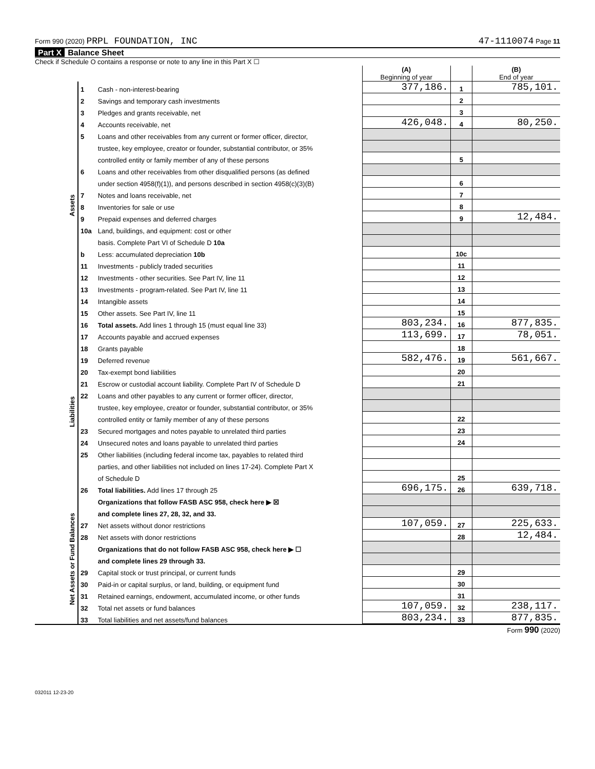Form 990 (2020) PRPL FOUNDATION, INC 47-1110074 Page 11
Part X Balance Sheet
Check if Schedule O contains a response or note to any line in this Part X ☐
| | | | (A) Beginning of year | | (B) End of year |
| --- | --- | --- | --- | --- | --- |
| Assets | 1 | Cash - non-interest-bearing | 377,186. | 1 | 785,101. |
| | 2 | Savings and temporary cash investments | | 2 | |
| | 3 | Pledges and grants receivable, net | | 3 | |
| | 4 | Accounts receivable, net | 426,048. | 4 | 80,250. |
| | 5 | Loans and other receivables from any current or former officer, director, | | | |
| | | trustee, key employee, creator or founder, substantial contributor, or 35% | | | |
| | | controlled entity or family member of any of these persons | | 5 | |
| | 6 | Loans and other receivables from other disqualified persons (as defined | | | |
| | | under section 4958(f)(1)), and persons described in section 4958(c)(3)(B) | | 6 | |
| | 7 | Notes and loans receivable, net | | 7 | |
| | 8 | Inventories for sale or use | | 8 | |
| | 9 | Prepaid expenses and deferred charges | | 9 | 12,484. |
| | 10a | Land, buildings, and equipment: cost or other | | | |
| | | basis. Complete Part VI of Schedule D 10a | | | |
| | b | Less: accumulated depreciation 10b | | 10c | |
| | 11 | Investments - publicly traded securities | | 11 | |
| | 12 | Investments - other securities. See Part IV, line 11 | | 12 | |
| | 13 | Investments - program-related. See Part IV, line 11 | | 13 | |
| | 14 | Intangible assets | | 14 | |
| | 15 | Other assets. See Part IV, line 11 | | 15 | |
| | 16 | Total assets. Add lines 1 through 15 (must equal line 33) | 803,234. | 16 | 877,835. |
| Liabilities | 17 | Accounts payable and accrued expenses | 113,699. | 17 | 78,051. |
| | 18 | Grants payable | | 18 | |
| | 19 | Deferred revenue | 582,476. | 19 | 561,667. |
| | 20 | Tax-exempt bond liabilities | | 20 | |
| | 21 | Escrow or custodial account liability. Complete Part IV of Schedule D | | 21 | |
| | 22 | Loans and other payables to any current or former officer, director, | | | |
| | | trustee, key employee, creator or founder, substantial contributor, or 35% | | | |
| | | controlled entity or family member of any of these persons | | 22 | |
| | 23 | Secured mortgages and notes payable to unrelated third parties | | 23 | |
| | 24 | Unsecured notes and loans payable to unrelated third parties | | 24 | |
| | 25 | Other liabilities (including federal income tax, payables to related third | | | |
| | | parties, and other liabilities not included on lines 17-24). Complete Part X | | | |
| | | of Schedule D | | 25 | |
| | 26 | Total liabilities. Add lines 17 through 25 | 696,175. | 26 | 639,718. |
| Net Assets or Fund Balances | | Organizations that follow FASB ASC 958, check here ▶ ☒ | | | |
| | | and complete lines 27, 28, 32, and 33. | | | |
| | 27 | Net assets without donor restrictions | 107,059. | 27 | 225,633. |
| | 28 | Net assets with donor restrictions | | 28 | 12,484. |
| | | Organizations that do not follow FASB ASC 958, check here ▶ ☐ | | | |
| | | and complete lines 29 through 33. | | | |
| | 29 | Capital stock or trust principal, or current funds | | 29 | |
| | 30 | Paid-in or capital surplus, or land, building, or equipment fund | | 30 | |
| | 31 | Retained earnings, endowment, accumulated income, or other funds | | 31 | |
| | 32 | Total net assets or fund balances | 107,059. | 32 | 238,117. |
| | 33 | Total liabilities and net assets/fund balances | 803,234. | 33 | 877,835. |
Form 990 (2020)
032011 12-23-20